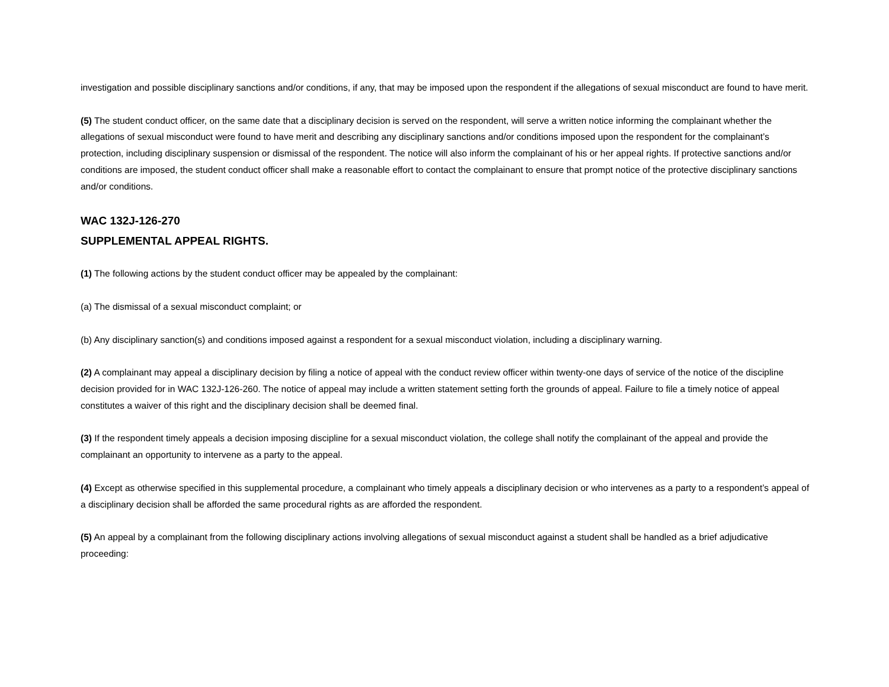investigation and possible disciplinary sanctions and/or conditions, if any, that may be imposed upon the respondent if the allegations of sexual misconduct are found to have merit.
(5) The student conduct officer, on the same date that a disciplinary decision is served on the respondent, will serve a written notice informing the complainant whether the allegations of sexual misconduct were found to have merit and describing any disciplinary sanctions and/or conditions imposed upon the respondent for the complainant’s protection, including disciplinary suspension or dismissal of the respondent. The notice will also inform the complainant of his or her appeal rights. If protective sanctions and/or conditions are imposed, the student conduct officer shall make a reasonable effort to contact the complainant to ensure that prompt notice of the protective disciplinary sanctions and/or conditions.
WAC 132J-126-270
SUPPLEMENTAL APPEAL RIGHTS.
(1) The following actions by the student conduct officer may be appealed by the complainant:
(a) The dismissal of a sexual misconduct complaint; or
(b) Any disciplinary sanction(s) and conditions imposed against a respondent for a sexual misconduct violation, including a disciplinary warning.
(2) A complainant may appeal a disciplinary decision by filing a notice of appeal with the conduct review officer within twenty-one days of service of the notice of the discipline decision provided for in WAC 132J-126-260. The notice of appeal may include a written statement setting forth the grounds of appeal. Failure to file a timely notice of appeal constitutes a waiver of this right and the disciplinary decision shall be deemed final.
(3) If the respondent timely appeals a decision imposing discipline for a sexual misconduct violation, the college shall notify the complainant of the appeal and provide the complainant an opportunity to intervene as a party to the appeal.
(4) Except as otherwise specified in this supplemental procedure, a complainant who timely appeals a disciplinary decision or who intervenes as a party to a respondent’s appeal of a disciplinary decision shall be afforded the same procedural rights as are afforded the respondent.
(5) An appeal by a complainant from the following disciplinary actions involving allegations of sexual misconduct against a student shall be handled as a brief adjudicative proceeding: